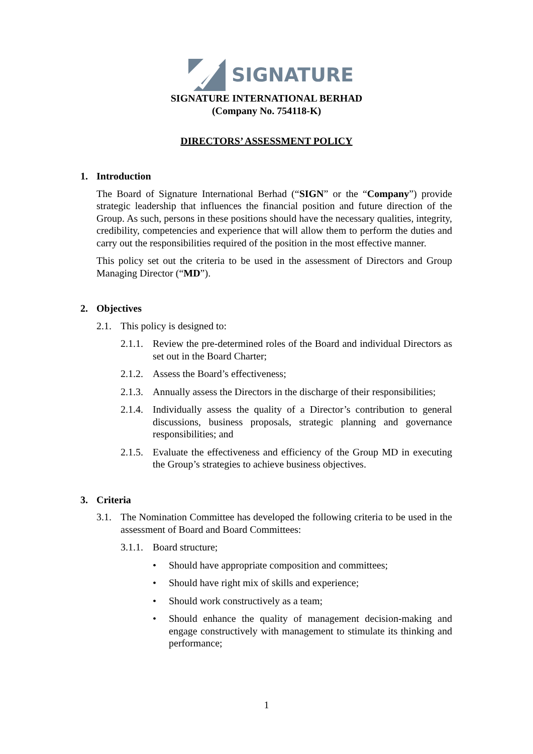SIGNATURE
SIGNATURE INTERNATIONAL BERHAD
(Company No. 754118-K)
DIRECTORS’ ASSESSMENT POLICY
1. Introduction
The Board of Signature International Berhad (“SIGN” or the “Company”) provide strategic leadership that influences the financial position and future direction of the Group. As such, persons in these positions should have the necessary qualities, integrity, credibility, competencies and experience that will allow them to perform the duties and carry out the responsibilities required of the position in the most effective manner.
This policy set out the criteria to be used in the assessment of Directors and Group Managing Director (“MD”).
2. Objectives
2.1. This policy is designed to:
2.1.1.
Review the pre-determined roles of the Board and individual Directors as set out in the Board Charter;
2.1.2.
Assess the Board’s effectiveness;
2.1.3.
Annually assess the Directors in the discharge of their responsibilities;
2.1.4.
Individually assess the quality of a Director’s contribution to general discussions, business proposals, strategic planning and governance responsibilities; and
2.1.5.
Evaluate the effectiveness and efficiency of the Group MD in executing the Group’s strategies to achieve business objectives.
3. Criteria
3.1. The Nomination Committee has developed the following criteria to be used in the assessment of Board and Board Committees:
3.1.1.
Board structure;
• Should have appropriate composition and committees;
• Should have right mix of skills and experience;
• Should work constructively as a team;
• Should enhance the quality of management decision-making and engage constructively with management to stimulate its thinking and performance;
1